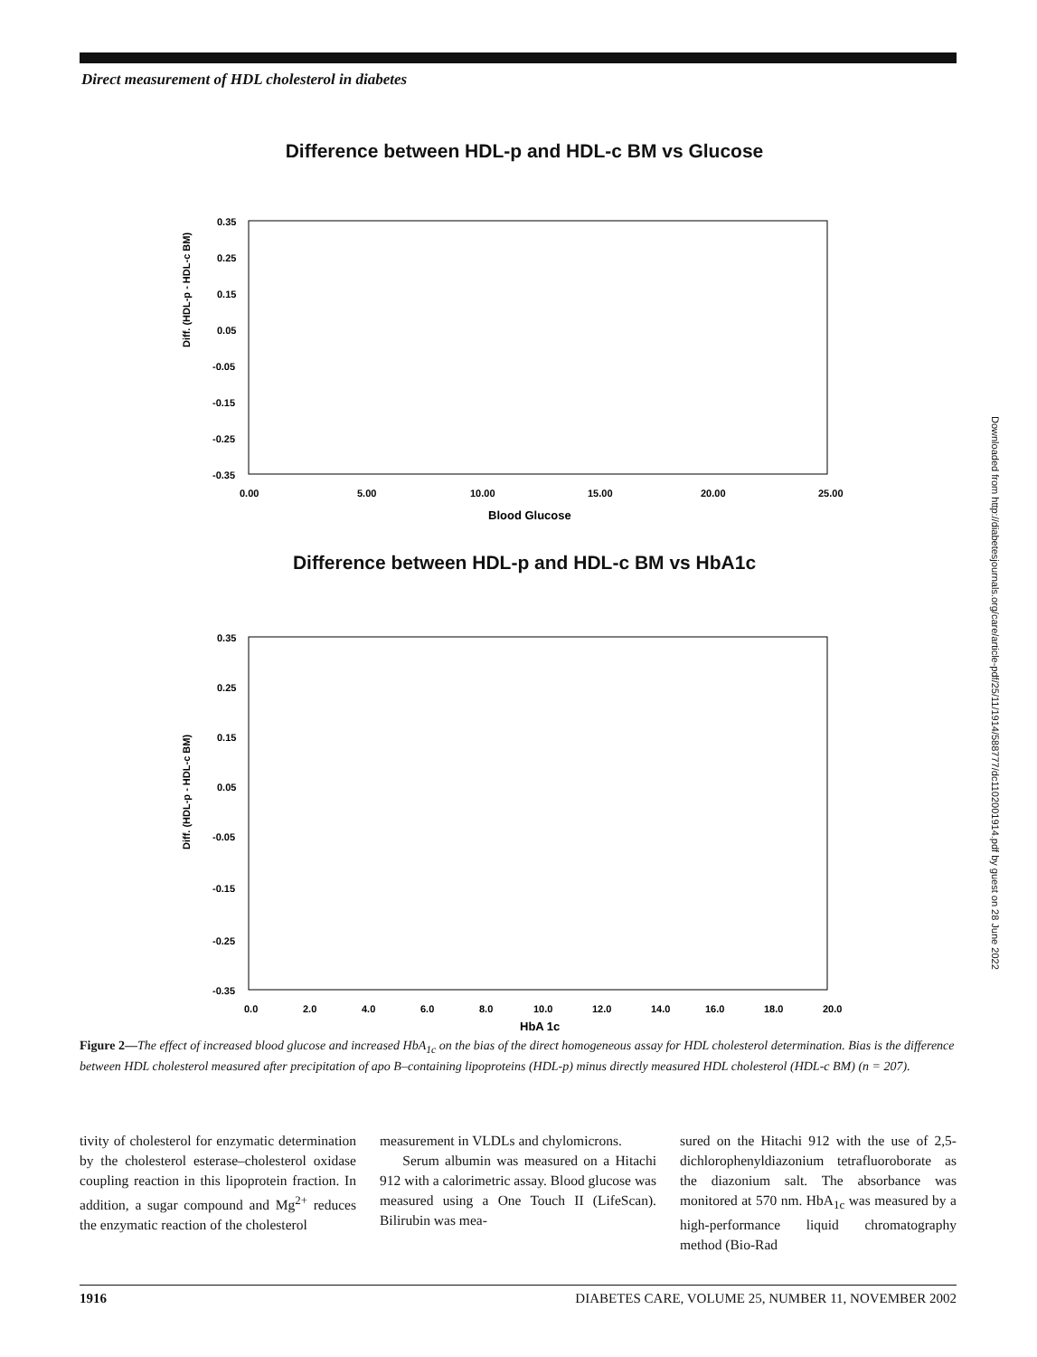Direct measurement of HDL cholesterol in diabetes
Difference between HDL-p and HDL-c BM vs Glucose
Diff. (HDL-p - HDL-c BM)
0.35
0.25
0.15
0.05
-0.05
-0.15
-0.25
-0.35
0.00
5.00
10.00
15.00
20.00
25.00
Blood Glucose
Difference between HDL-p and HDL-c BM vs HbA1c
Diff. (HDL-p - HDL-c BM)
0.35
0.25
0.15
0.05
-0.05
-0.15
-0.25
-0.35
0.0
2.0
4.0
6.0
8.0
10.0
12.0
14.0
16.0
18.0
20.0
HbA 1c
Figure 2—The effect of increased blood glucose and increased HbA<sub>1c</sub> on the bias of the direct homogeneous assay for HDL cholesterol determination. Bias is the difference between HDL cholesterol measured after precipitation of apo B–containing lipoproteins (HDL-p) minus directly measured HDL cholesterol (HDL-c BM) (n = 207).
tivity of cholesterol for enzymatic determination by the cholesterol esterase–cholesterol oxidase coupling reaction in this lipoprotein fraction. In addition, a sugar compound and Mg<sup>2+</sup> reduces the enzymatic reaction of the cholesterol
measurement in VLDLs and chylomicrons.
Serum albumin was measured on a Hitachi 912 with a calorimetric assay. Blood glucose was measured using a One Touch II (LifeScan). Bilirubin was mea-
sured on the Hitachi 912 with the use of 2,5-dichlorophenyldiazonium tetrafluoroborate as the diazonium salt. The absorbance was monitored at 570 nm. HbA<sub>1c</sub> was measured by a high-performance liquid chromatography method (Bio-Rad
1916 DIABETES CARE, VOLUME 25, NUMBER 11, NOVEMBER 2002
Downloaded from http://diabetesjournals.org/care/article-pdf/25/11/1914/588777/dc1102001914.pdf by guest on 28 June 2022